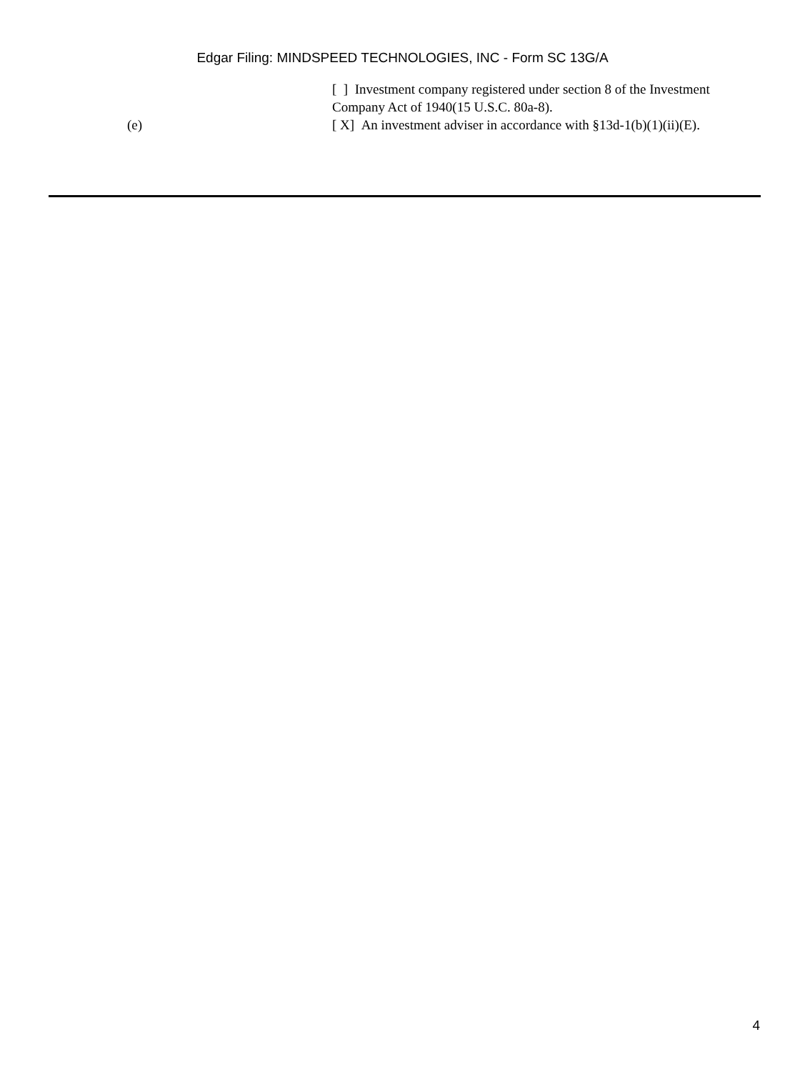Edgar Filing: MINDSPEED TECHNOLOGIES, INC - Form SC 13G/A
[ ] Investment company registered under section 8 of the Investment Company Act of 1940(15 U.S.C. 80a-8).
(e) [ X] An investment adviser in accordance with §13d-1(b)(1)(ii)(E).
4